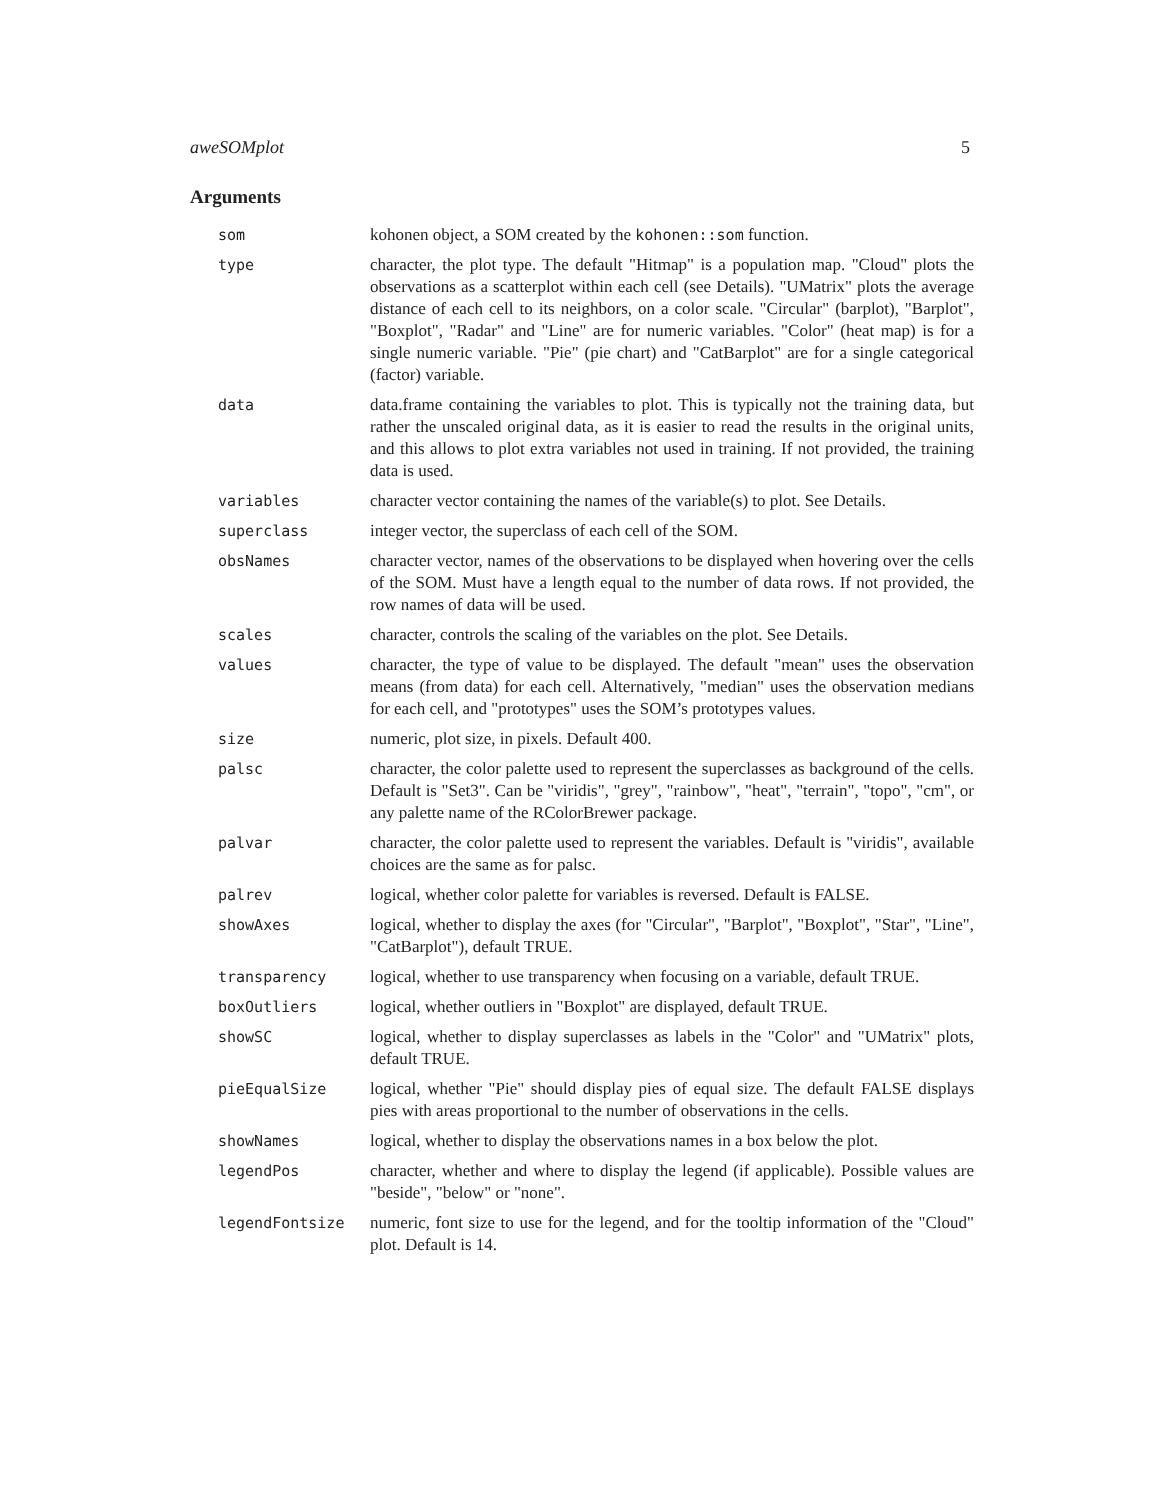aweSOMplot 5
Arguments
| som | kohonen object, a SOM created by the kohonen::som function. |
| type | character, the plot type. The default "Hitmap" is a population map. "Cloud" plots the observations as a scatterplot within each cell (see Details). "UMatrix" plots the average distance of each cell to its neighbors, on a color scale. "Circular" (barplot), "Barplot", "Boxplot", "Radar" and "Line" are for numeric variables. "Color" (heat map) is for a single numeric variable. "Pie" (pie chart) and "CatBarplot" are for a single categorical (factor) variable. |
| data | data.frame containing the variables to plot. This is typically not the training data, but rather the unscaled original data, as it is easier to read the results in the original units, and this allows to plot extra variables not used in training. If not provided, the training data is used. |
| variables | character vector containing the names of the variable(s) to plot. See Details. |
| superclass | integer vector, the superclass of each cell of the SOM. |
| obsNames | character vector, names of the observations to be displayed when hovering over the cells of the SOM. Must have a length equal to the number of data rows. If not provided, the row names of data will be used. |
| scales | character, controls the scaling of the variables on the plot. See Details. |
| values | character, the type of value to be displayed. The default "mean" uses the observation means (from data) for each cell. Alternatively, "median" uses the observation medians for each cell, and "prototypes" uses the SOM’s prototypes values. |
| size | numeric, plot size, in pixels. Default 400. |
| palsc | character, the color palette used to represent the superclasses as background of the cells. Default is "Set3". Can be "viridis", "grey", "rainbow", "heat", "terrain", "topo", "cm", or any palette name of the RColorBrewer package. |
| palvar | character, the color palette used to represent the variables. Default is "viridis", available choices are the same as for palsc. |
| palrev | logical, whether color palette for variables is reversed. Default is FALSE. |
| showAxes | logical, whether to display the axes (for "Circular", "Barplot", "Boxplot", "Star", "Line", "CatBarplot"), default TRUE. |
| transparency | logical, whether to use transparency when focusing on a variable, default TRUE. |
| boxOutliers | logical, whether outliers in "Boxplot" are displayed, default TRUE. |
| showSC | logical, whether to display superclasses as labels in the "Color" and "UMatrix" plots, default TRUE. |
| pieEqualSize | logical, whether "Pie" should display pies of equal size. The default FALSE displays pies with areas proportional to the number of observations in the cells. |
| showNames | logical, whether to display the observations names in a box below the plot. |
| legendPos | character, whether and where to display the legend (if applicable). Possible values are "beside", "below" or "none". |
| legendFontsize | numeric, font size to use for the legend, and for the tooltip information of the "Cloud" plot. Default is 14. |